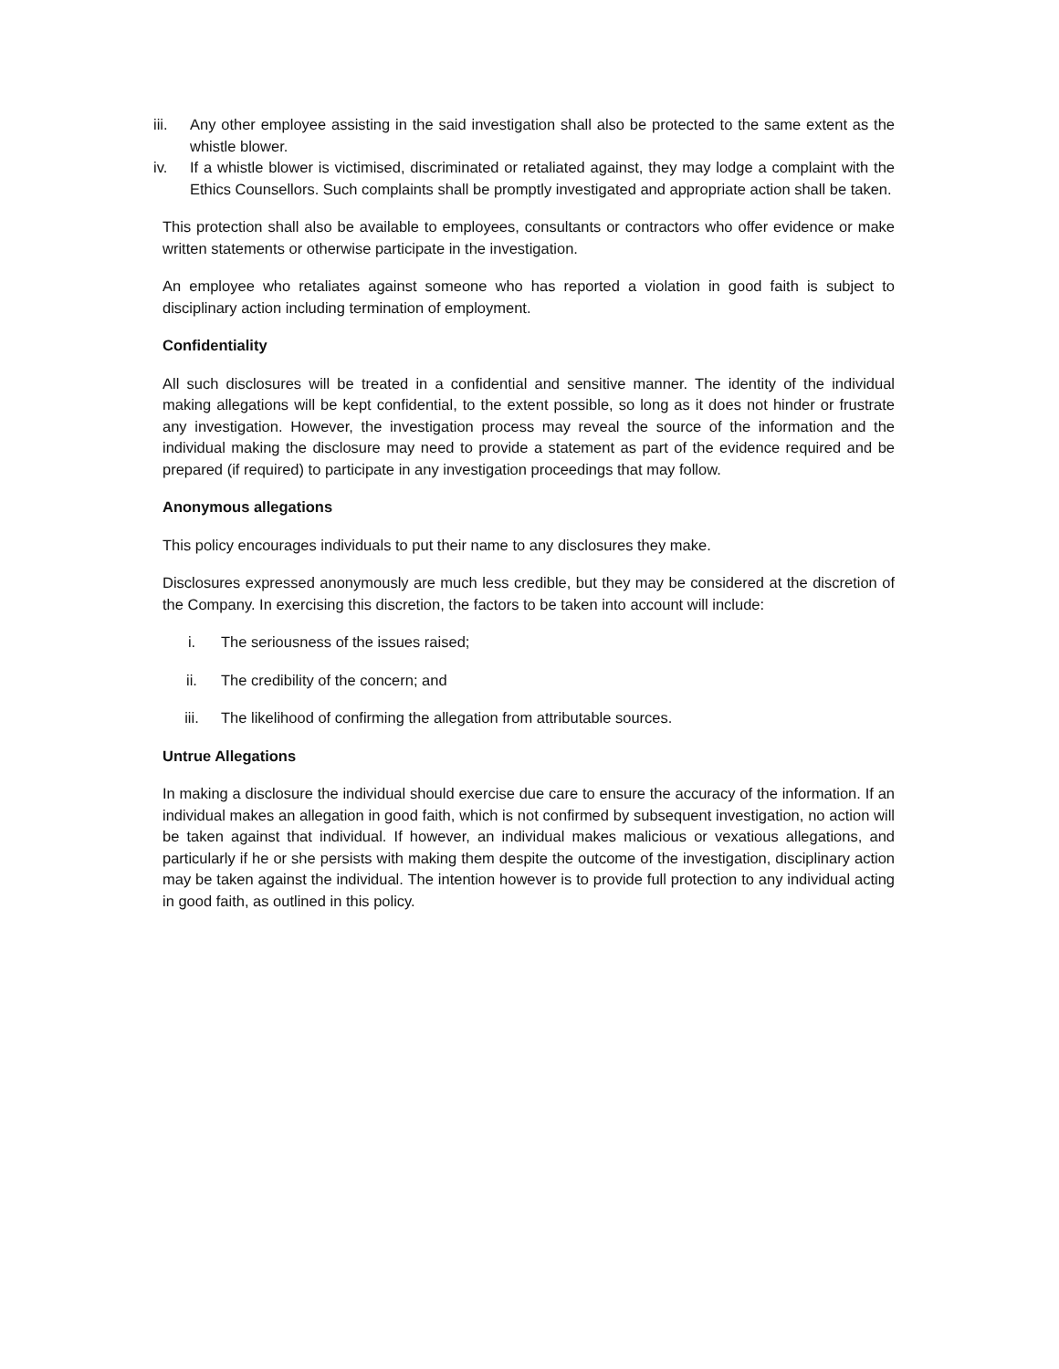iii. Any other employee assisting in the said investigation shall also be protected to the same extent as the whistle blower.
iv. If a whistle blower is victimised, discriminated or retaliated against, they may lodge a complaint with the Ethics Counsellors. Such complaints shall be promptly investigated and appropriate action shall be taken.
This protection shall also be available to employees, consultants or contractors who offer evidence or make written statements or otherwise participate in the investigation.
An employee who retaliates against someone who has reported a violation in good faith is subject to disciplinary action including termination of employment.
Confidentiality
All such disclosures will be treated in a confidential and sensitive manner. The identity of the individual making allegations will be kept confidential, to the extent possible, so long as it does not hinder or frustrate any investigation. However, the investigation process may reveal the source of the information and the individual making the disclosure may need to provide a statement as part of the evidence required and be prepared (if required) to participate in any investigation proceedings that may follow.
Anonymous allegations
This policy encourages individuals to put their name to any disclosures they make.
Disclosures expressed anonymously are much less credible, but they may be considered at the discretion of the Company. In exercising this discretion, the factors to be taken into account will include:
i. The seriousness of the issues raised;
ii. The credibility of the concern; and
iii. The likelihood of confirming the allegation from attributable sources.
Untrue Allegations
In making a disclosure the individual should exercise due care to ensure the accuracy of the information. If an individual makes an allegation in good faith, which is not confirmed by subsequent investigation, no action will be taken against that individual. If however, an individual makes malicious or vexatious allegations, and particularly if he or she persists with making them despite the outcome of the investigation, disciplinary action may be taken against the individual. The intention however is to provide full protection to any individual acting in good faith, as outlined in this policy.